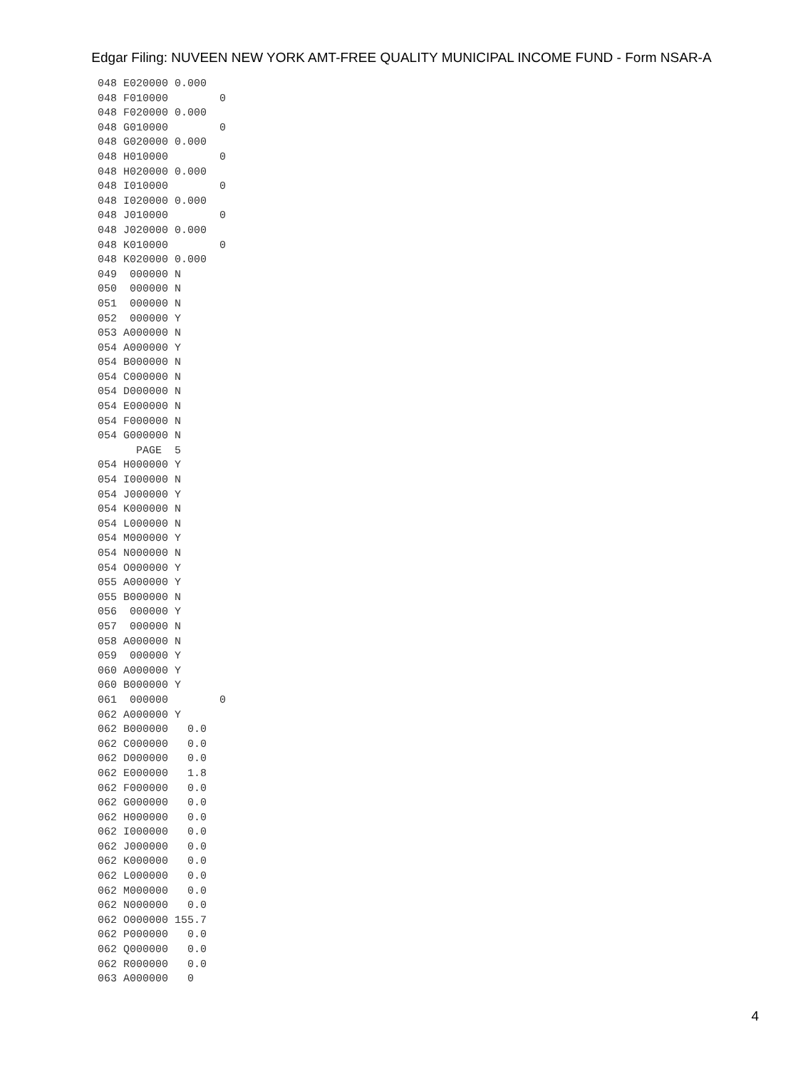Edgar Filing: NUVEEN NEW YORK AMT-FREE QUALITY MUNICIPAL INCOME FUND - Form NSAR-A
048 E020000 0.000
048 F010000        0
048 F020000 0.000
048 G010000        0
048 G020000 0.000
048 H010000        0
048 H020000 0.000
048 I010000        0
048 I020000 0.000
048 J010000        0
048 J020000 0.000
048 K010000        0
048 K020000 0.000
049  000000 N
050  000000 N
051  000000 N
052  000000 Y
053 A000000 N
054 A000000 Y
054 B000000 N
054 C000000 N
054 D000000 N
054 E000000 N
054 F000000 N
054 G000000 N
      PAGE  5
054 H000000 Y
054 I000000 N
054 J000000 Y
054 K000000 N
054 L000000 N
054 M000000 Y
054 N000000 N
054 O000000 Y
055 A000000 Y
055 B000000 N
056  000000 Y
057  000000 N
058 A000000 N
059  000000 Y
060 A000000 Y
060 B000000 Y
061  000000        0
062 A000000 Y
062 B000000   0.0
062 C000000   0.0
062 D000000   0.0
062 E000000   1.8
062 F000000   0.0
062 G000000   0.0
062 H000000   0.0
062 I000000   0.0
062 J000000   0.0
062 K000000   0.0
062 L000000   0.0
062 M000000   0.0
062 N000000   0.0
062 O000000 155.7
062 P000000   0.0
062 Q000000   0.0
062 R000000   0.0
063 A000000   0
4